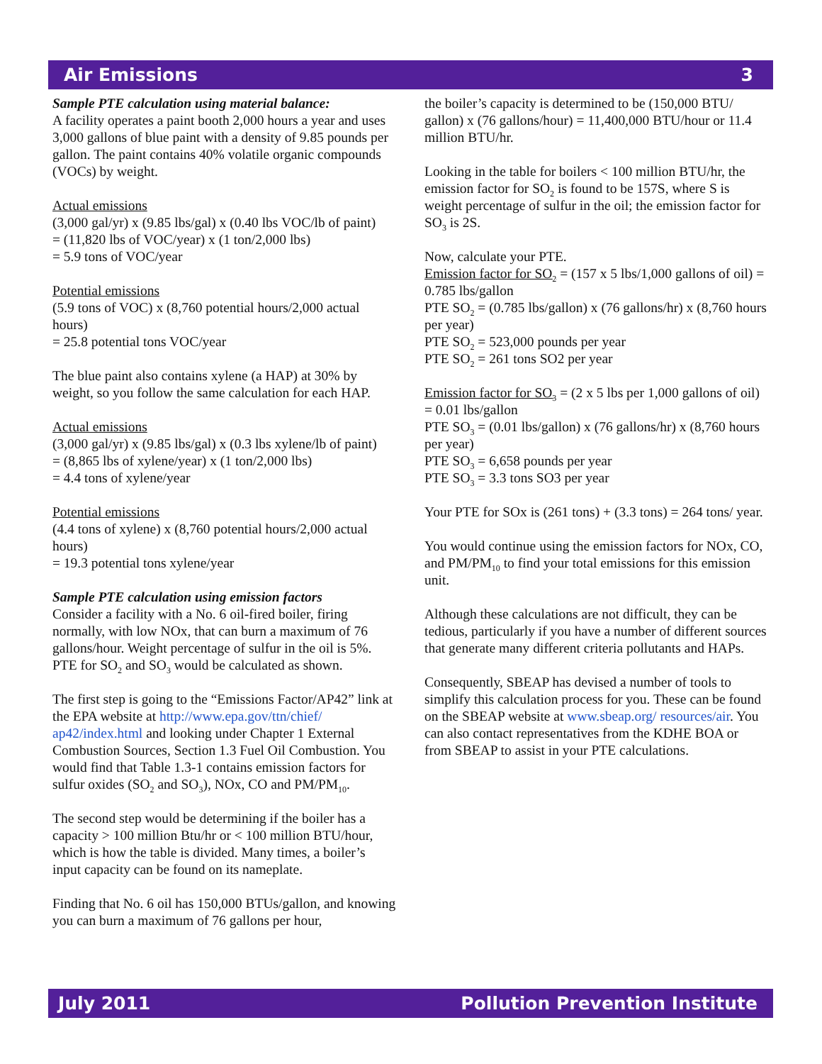Air Emissions 3
Sample PTE calculation using material balance:
A facility operates a paint booth 2,000 hours a year and uses 3,000 gallons of blue paint with a density of 9.85 pounds per gallon. The paint contains 40% volatile organic compounds (VOCs) by weight.
Actual emissions
(3,000 gal/yr) x (9.85 lbs/gal) x (0.40 lbs VOC/lb of paint)
= (11,820 lbs of VOC/year) x (1 ton/2,000 lbs)
= 5.9 tons of VOC/year
Potential emissions
(5.9 tons of VOC) x (8,760 potential hours/2,000 actual hours)
= 25.8 potential tons VOC/year
The blue paint also contains xylene (a HAP) at 30% by weight, so you follow the same calculation for each HAP.
Actual emissions
(3,000 gal/yr) x (9.85 lbs/gal) x (0.3 lbs xylene/lb of paint)
= (8,865 lbs of xylene/year) x (1 ton/2,000 lbs)
= 4.4 tons of xylene/year
Potential emissions
(4.4 tons of xylene) x (8,760 potential hours/2,000 actual hours)
= 19.3 potential tons xylene/year
Sample PTE calculation using emission factors
Consider a facility with a No. 6 oil-fired boiler, firing normally, with low NOx, that can burn a maximum of 76 gallons/hour. Weight percentage of sulfur in the oil is 5%. PTE for SO<sub>2</sub> and SO<sub>3</sub> would be calculated as shown.
The first step is going to the “Emissions Factor/AP42” link at the EPA website at http://www.epa.gov/ttn/chief/ ap42/index.html and looking under Chapter 1 External Combustion Sources, Section 1.3 Fuel Oil Combustion. You would find that Table 1.3-1 contains emission factors for sulfur oxides (SO<sub>2</sub> and SO<sub>3</sub>), NOx, CO and PM/PM<sub>10</sub>.
The second step would be determining if the boiler has a capacity > 100 million Btu/hr or < 100 million BTU/hour, which is how the table is divided. Many times, a boiler’s input capacity can be found on its nameplate.
Finding that No. 6 oil has 150,000 BTUs/gallon, and knowing you can burn a maximum of 76 gallons per hour,
the boiler’s capacity is determined to be (150,000 BTU/ gallon) x (76 gallons/hour) = 11,400,000 BTU/hour or 11.4 million BTU/hr.
Looking in the table for boilers < 100 million BTU/hr, the emission factor for SO<sub>2</sub> is found to be 157S, where S is weight percentage of sulfur in the oil; the emission factor for SO<sub>3</sub> is 2S.
Now, calculate your PTE.
Emission factor for SO<sub>2</sub> = (157 x 5 lbs/1,000 gallons of oil) = 0.785 lbs/gallon
PTE SO<sub>2</sub> = (0.785 lbs/gallon) x (76 gallons/hr) x (8,760 hours per year)
PTE SO<sub>2</sub> = 523,000 pounds per year
PTE SO<sub>2</sub> = 261 tons SO2 per year
Emission factor for SO<sub>3</sub> = (2 x 5 lbs per 1,000 gallons of oil) = 0.01 lbs/gallon
PTE SO<sub>3</sub> = (0.01 lbs/gallon) x (76 gallons/hr) x (8,760 hours per year)
PTE SO<sub>3</sub> = 6,658 pounds per year
PTE SO<sub>3</sub> = 3.3 tons SO3 per year
Your PTE for SOx is (261 tons) + (3.3 tons) = 264 tons/ year.
You would continue using the emission factors for NOx, CO, and PM/PM<sub>10</sub> to find your total emissions for this emission unit.
Although these calculations are not difficult, they can be tedious, particularly if you have a number of different sources that generate many different criteria pollutants and HAPs.
Consequently, SBEAP has devised a number of tools to simplify this calculation process for you. These can be found on the SBEAP website at www.sbeap.org/ resources/air. You can also contact representatives from the KDHE BOA or from SBEAP to assist in your PTE calculations.
July 2011 Pollution Prevention Institute